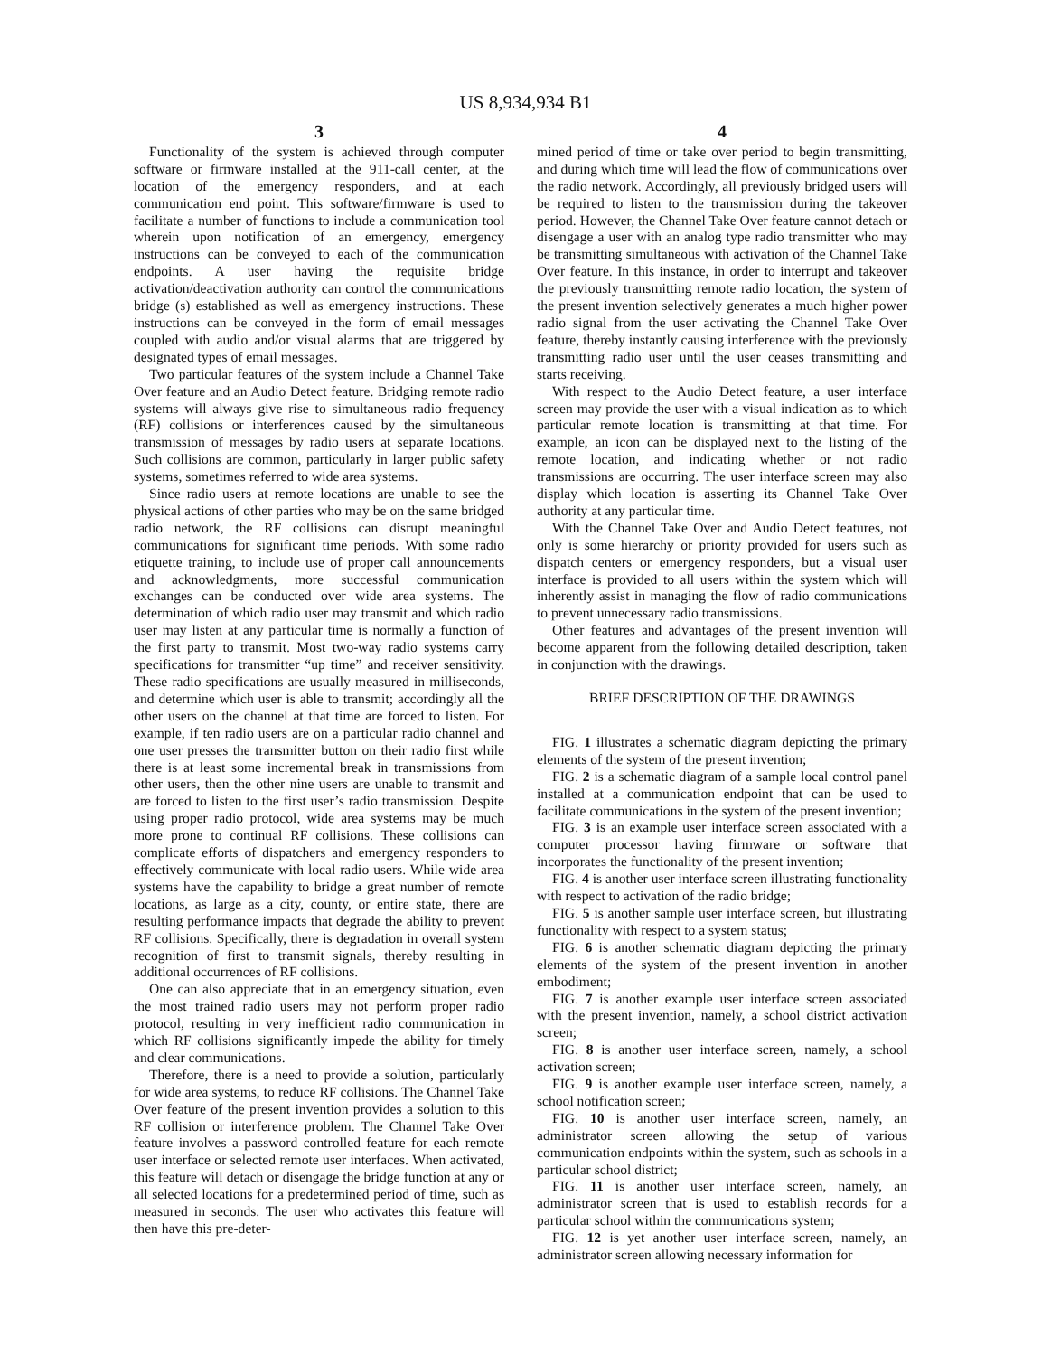US 8,934,934 B1
3
Functionality of the system is achieved through computer software or firmware installed at the 911-call center, at the location of the emergency responders, and at each communication end point. This software/firmware is used to facilitate a number of functions to include a communication tool wherein upon notification of an emergency, emergency instructions can be conveyed to each of the communication endpoints. A user having the requisite bridge activation/deactivation authority can control the communications bridge (s) established as well as emergency instructions. These instructions can be conveyed in the form of email messages coupled with audio and/or visual alarms that are triggered by designated types of email messages.
Two particular features of the system include a Channel Take Over feature and an Audio Detect feature. Bridging remote radio systems will always give rise to simultaneous radio frequency (RF) collisions or interferences caused by the simultaneous transmission of messages by radio users at separate locations. Such collisions are common, particularly in larger public safety systems, sometimes referred to wide area systems.
Since radio users at remote locations are unable to see the physical actions of other parties who may be on the same bridged radio network, the RF collisions can disrupt meaningful communications for significant time periods. With some radio etiquette training, to include use of proper call announcements and acknowledgments, more successful communication exchanges can be conducted over wide area systems. The determination of which radio user may transmit and which radio user may listen at any particular time is normally a function of the first party to transmit. Most two-way radio systems carry specifications for transmitter “up time” and receiver sensitivity. These radio specifications are usually measured in milliseconds, and determine which user is able to transmit; accordingly all the other users on the channel at that time are forced to listen. For example, if ten radio users are on a particular radio channel and one user presses the transmitter button on their radio first while there is at least some incremental break in transmissions from other users, then the other nine users are unable to transmit and are forced to listen to the first user’s radio transmission. Despite using proper radio protocol, wide area systems may be much more prone to continual RF collisions. These collisions can complicate efforts of dispatchers and emergency responders to effectively communicate with local radio users. While wide area systems have the capability to bridge a great number of remote locations, as large as a city, county, or entire state, there are resulting performance impacts that degrade the ability to prevent RF collisions. Specifically, there is degradation in overall system recognition of first to transmit signals, thereby resulting in additional occurrences of RF collisions.
One can also appreciate that in an emergency situation, even the most trained radio users may not perform proper radio protocol, resulting in very inefficient radio communication in which RF collisions significantly impede the ability for timely and clear communications.
Therefore, there is a need to provide a solution, particularly for wide area systems, to reduce RF collisions. The Channel Take Over feature of the present invention provides a solution to this RF collision or interference problem. The Channel Take Over feature involves a password controlled feature for each remote user interface or selected remote user interfaces. When activated, this feature will detach or disengage the bridge function at any or all selected locations for a predetermined period of time, such as measured in seconds. The user who activates this feature will then have this pre-deter-
4
mined period of time or take over period to begin transmitting, and during which time will lead the flow of communications over the radio network. Accordingly, all previously bridged users will be required to listen to the transmission during the takeover period. However, the Channel Take Over feature cannot detach or disengage a user with an analog type radio transmitter who may be transmitting simultaneous with activation of the Channel Take Over feature. In this instance, in order to interrupt and takeover the previously transmitting remote radio location, the system of the present invention selectively generates a much higher power radio signal from the user activating the Channel Take Over feature, thereby instantly causing interference with the previously transmitting radio user until the user ceases transmitting and starts receiving.
With respect to the Audio Detect feature, a user interface screen may provide the user with a visual indication as to which particular remote location is transmitting at that time. For example, an icon can be displayed next to the listing of the remote location, and indicating whether or not radio transmissions are occurring. The user interface screen may also display which location is asserting its Channel Take Over authority at any particular time.
With the Channel Take Over and Audio Detect features, not only is some hierarchy or priority provided for users such as dispatch centers or emergency responders, but a visual user interface is provided to all users within the system which will inherently assist in managing the flow of radio communications to prevent unnecessary radio transmissions.
Other features and advantages of the present invention will become apparent from the following detailed description, taken in conjunction with the drawings.
BRIEF DESCRIPTION OF THE DRAWINGS
FIG. 1 illustrates a schematic diagram depicting the primary elements of the system of the present invention;
FIG. 2 is a schematic diagram of a sample local control panel installed at a communication endpoint that can be used to facilitate communications in the system of the present invention;
FIG. 3 is an example user interface screen associated with a computer processor having firmware or software that incorporates the functionality of the present invention;
FIG. 4 is another user interface screen illustrating functionality with respect to activation of the radio bridge;
FIG. 5 is another sample user interface screen, but illustrating functionality with respect to a system status;
FIG. 6 is another schematic diagram depicting the primary elements of the system of the present invention in another embodiment;
FIG. 7 is another example user interface screen associated with the present invention, namely, a school district activation screen;
FIG. 8 is another user interface screen, namely, a school activation screen;
FIG. 9 is another example user interface screen, namely, a school notification screen;
FIG. 10 is another user interface screen, namely, an administrator screen allowing the setup of various communication endpoints within the system, such as schools in a particular school district;
FIG. 11 is another user interface screen, namely, an administrator screen that is used to establish records for a particular school within the communications system;
FIG. 12 is yet another user interface screen, namely, an administrator screen allowing necessary information for